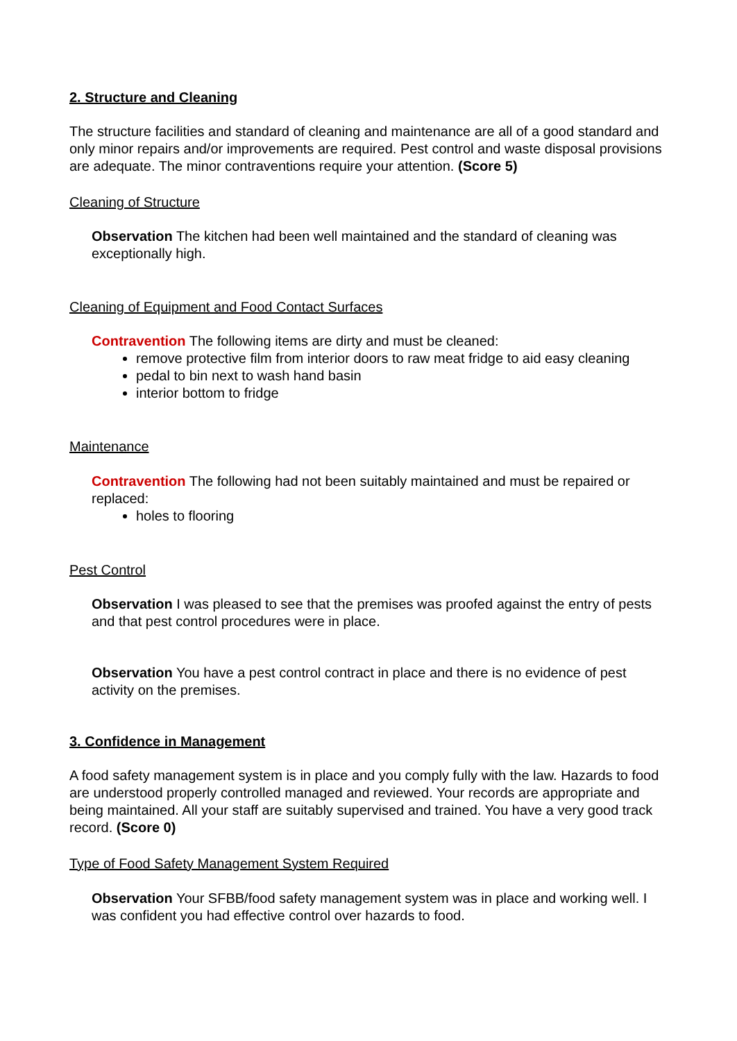2. Structure and Cleaning
The structure facilities and standard of cleaning and maintenance are all of a good standard and only minor repairs and/or improvements are required. Pest control and waste disposal provisions are adequate. The minor contraventions require your attention. (Score 5)
Cleaning of Structure
Observation The kitchen had been well maintained and the standard of cleaning was exceptionally high.
Cleaning of Equipment and Food Contact Surfaces
Contravention The following items are dirty and must be cleaned:
remove protective film from interior doors to raw meat fridge to aid easy cleaning
pedal to bin next to wash hand basin
interior bottom to fridge
Maintenance
Contravention The following had not been suitably maintained and must be repaired or replaced:
holes to flooring
Pest Control
Observation I was pleased to see that the premises was proofed against the entry of pests and that pest control procedures were in place.
Observation You have a pest control contract in place and there is no evidence of pest activity on the premises.
3. Confidence in Management
A food safety management system is in place and you comply fully with the law. Hazards to food are understood properly controlled managed and reviewed. Your records are appropriate and being maintained. All your staff are suitably supervised and trained. You have a very good track record. (Score 0)
Type of Food Safety Management System Required
Observation Your SFBB/food safety management system was in place and working well. I was confident you had effective control over hazards to food.